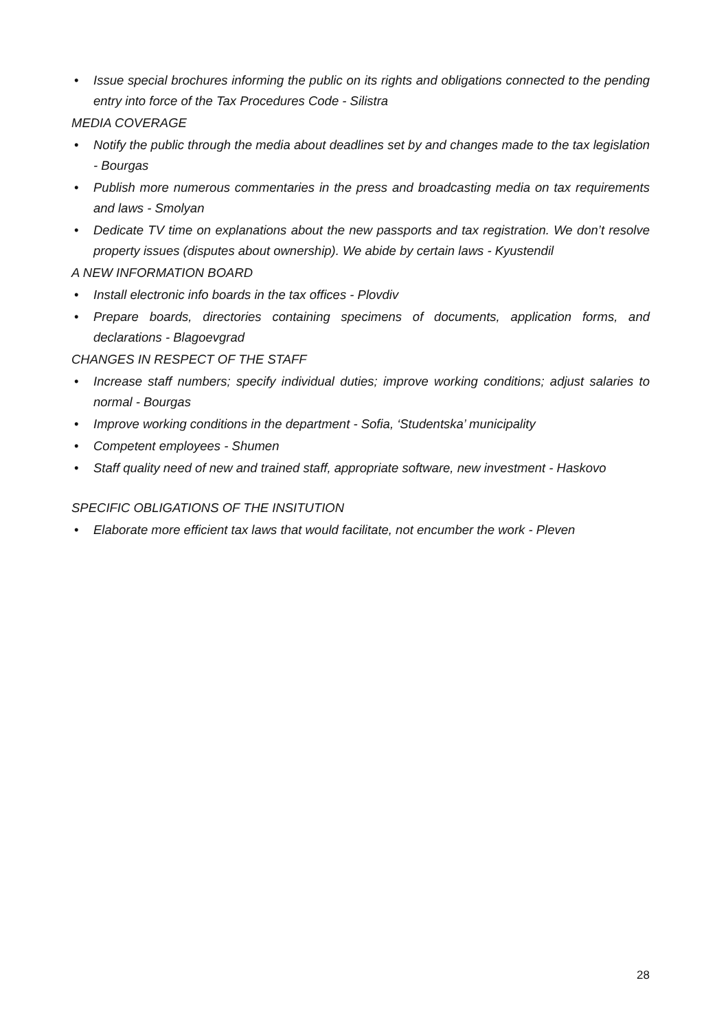• Issue special brochures informing the public on its rights and obligations connected to the pending entry into force of the Tax Procedures Code - Silistra
MEDIA COVERAGE
• Notify the public through the media about deadlines set by and changes made to the tax legislation - Bourgas
• Publish more numerous commentaries in the press and broadcasting media on tax requirements and laws - Smolyan
• Dedicate TV time on explanations about the new passports and tax registration. We don’t resolve property issues (disputes about ownership). We abide by certain laws - Kyustendil
A NEW INFORMATION BOARD
• Install electronic info boards in the tax offices - Plovdiv
• Prepare boards, directories containing specimens of documents, application forms, and declarations - Blagoevgrad
CHANGES IN RESPECT OF THE STAFF
• Increase staff numbers; specify individual duties; improve working conditions; adjust salaries to normal - Bourgas
• Improve working conditions in the department - Sofia, ‘Studentska’ municipality
• Competent employees - Shumen
• Staff quality need of new and trained staff, appropriate software, new investment - Haskovo
SPECIFIC OBLIGATIONS OF THE INSITUTION
• Elaborate more efficient tax laws that would facilitate, not encumber the work - Pleven
28